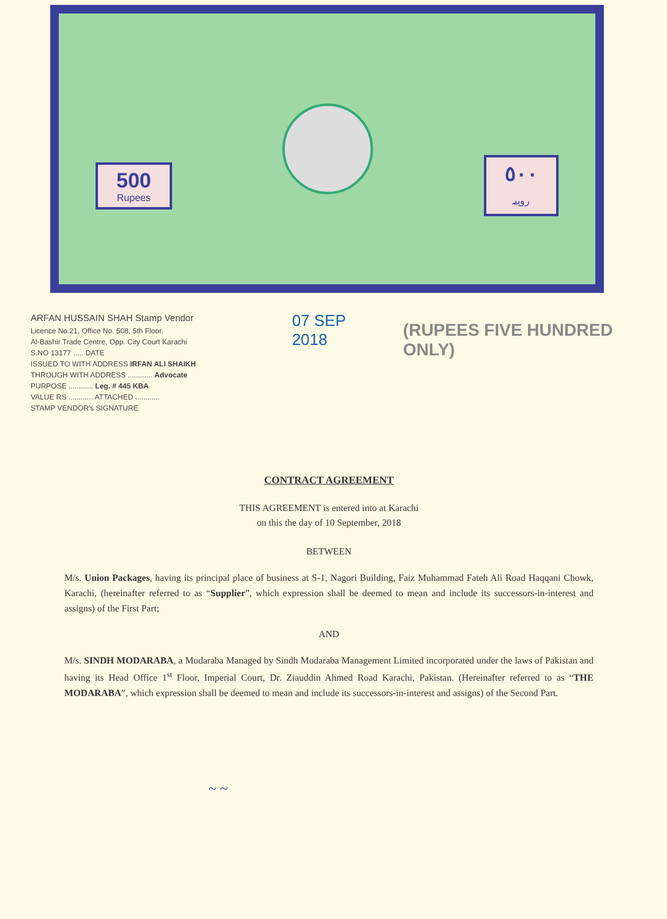500
Rupees
٥٠٠
روپیہ
ARFAN HUSSAIN SHAH Stamp Vendor
Licence No.21, Office No. 508, 5th Floor,
Al-Bashir Trade Centre, Opp. City Court Karachi
S.NO 13177 ..... DATE
ISSUED TO WITH ADDRESS IRFAN ALI SHAIKH
THROUGH WITH ADDRESS ............ Advocate
PURPOSE ............ Leg. # 445 KBA
VALUE RS ............ ATTACHED ............
STAMP VENDOR's SIGNATURE
07 SEP 2018
(RUPEES FIVE HUNDRED ONLY)
CONTRACT AGREEMENT
THIS AGREEMENT is entered into at Karachi
on this the day of 10 September, 2018
BETWEEN
M/s. Union Packages, having its principal place of business at S-1, Nagori Building, Faiz Muhammad Fateh Ali Road Haqqani Chowk, Karachi, (hereinafter referred to as “Supplier”, which expression shall be deemed to mean and include its successors-in-interest and assigns) of the First Part;
AND
M/s. SINDH MODARABA, a Modaraba Managed by Sindh Modaraba Management Limited incorporated under the laws of Pakistan and having its Head Office 1<sup>st</sup> Floor, Imperial Court, Dr. Ziauddin Ahmed Road Karachi, Pakistan. (Hereinafter referred to as “THE MODARABA”, which expression shall be deemed to mean and include its successors-in-interest and assigns) of the Second Part.
~ ~